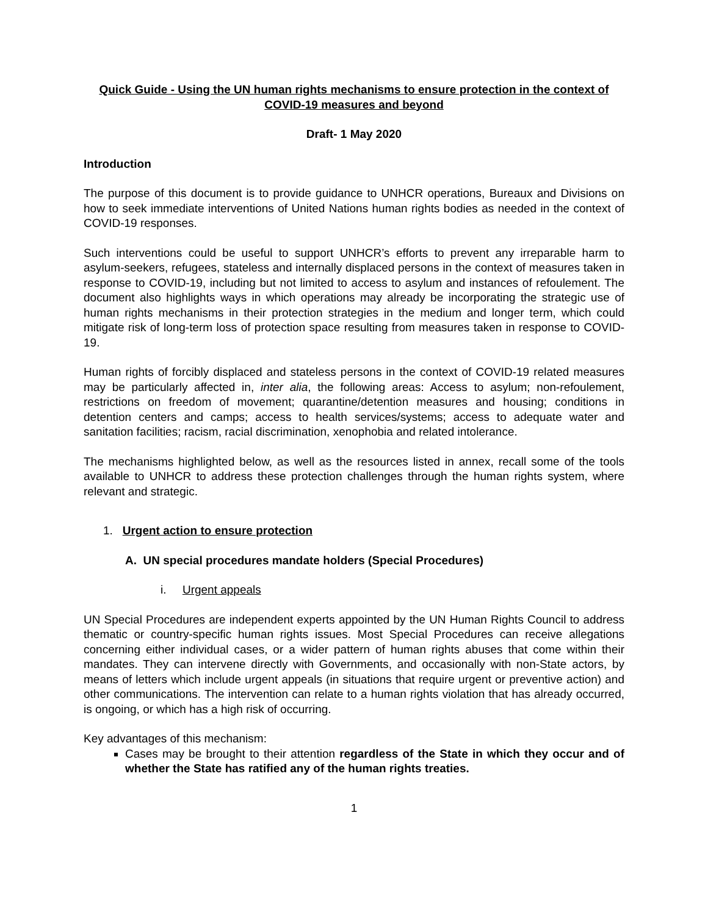Quick Guide - Using the UN human rights mechanisms to ensure protection in the context of COVID-19 measures and beyond
Draft- 1 May 2020
Introduction
The purpose of this document is to provide guidance to UNHCR operations, Bureaux and Divisions on how to seek immediate interventions of United Nations human rights bodies as needed in the context of COVID-19 responses.
Such interventions could be useful to support UNHCR’s efforts to prevent any irreparable harm to asylum-seekers, refugees, stateless and internally displaced persons in the context of measures taken in response to COVID-19, including but not limited to access to asylum and instances of refoulement. The document also highlights ways in which operations may already be incorporating the strategic use of human rights mechanisms in their protection strategies in the medium and longer term, which could mitigate risk of long-term loss of protection space resulting from measures taken in response to COVID-19.
Human rights of forcibly displaced and stateless persons in the context of COVID-19 related measures may be particularly affected in, inter alia, the following areas: Access to asylum; non-refoulement, restrictions on freedom of movement; quarantine/detention measures and housing; conditions in detention centers and camps; access to health services/systems; access to adequate water and sanitation facilities; racism, racial discrimination, xenophobia and related intolerance.
The mechanisms highlighted below, as well as the resources listed in annex, recall some of the tools available to UNHCR to address these protection challenges through the human rights system, where relevant and strategic.
1. Urgent action to ensure protection
A. UN special procedures mandate holders (Special Procedures)
i. Urgent appeals
UN Special Procedures are independent experts appointed by the UN Human Rights Council to address thematic or country-specific human rights issues. Most Special Procedures can receive allegations concerning either individual cases, or a wider pattern of human rights abuses that come within their mandates. They can intervene directly with Governments, and occasionally with non-State actors, by means of letters which include urgent appeals (in situations that require urgent or preventive action) and other communications. The intervention can relate to a human rights violation that has already occurred, is ongoing, or which has a high risk of occurring.
Key advantages of this mechanism:
Cases may be brought to their attention regardless of the State in which they occur and of whether the State has ratified any of the human rights treaties.
1